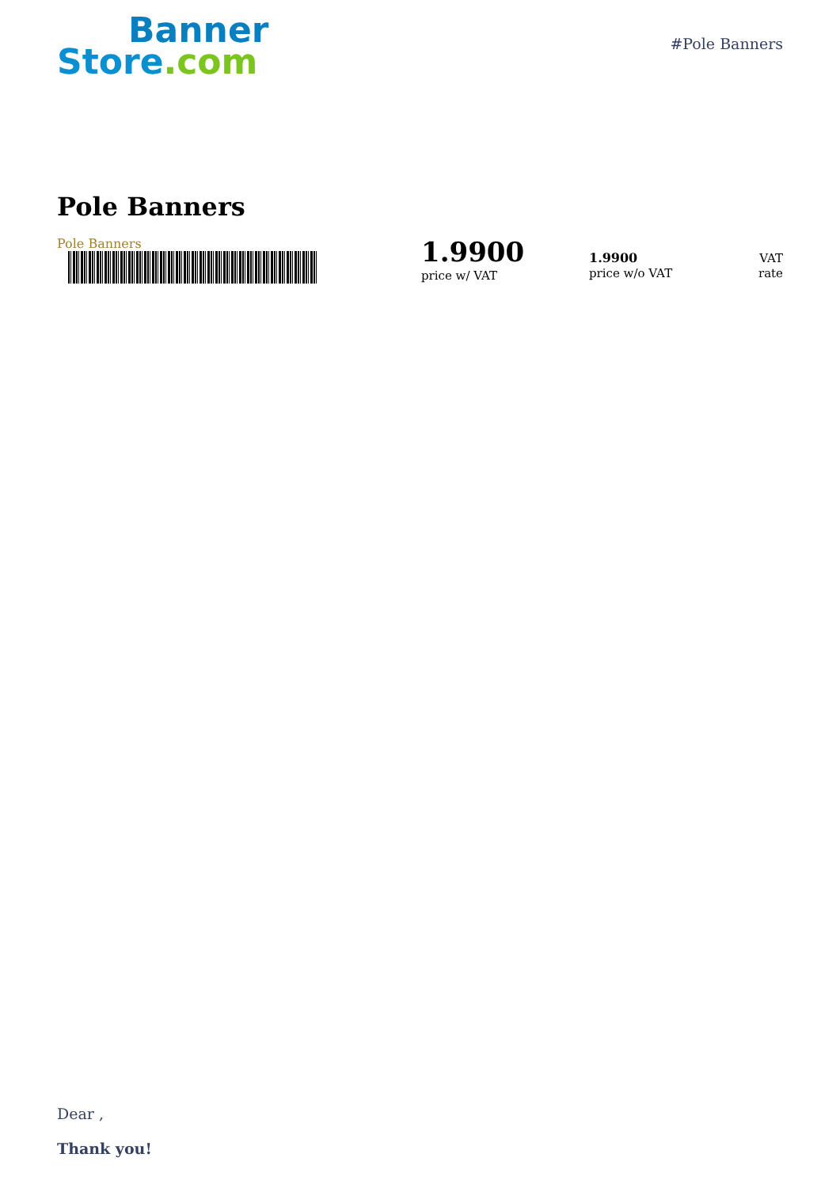Banner
Store.com
#Pole Banners
Pole Banners
Pole Banners
1.9900
price w/ VAT
1.9900
price w/o VAT
VAT
rate
Dear ,
Thank you!